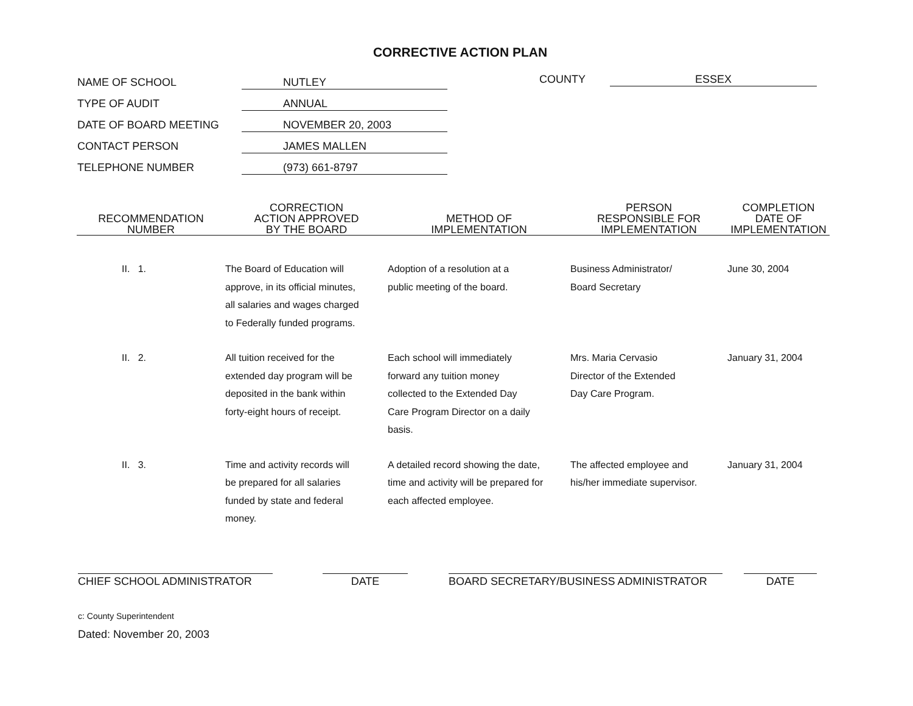CORRECTIVE ACTION PLAN
NAME OF SCHOOL NUTLEY
TYPE OF AUDIT ANNUAL
DATE OF BOARD MEETING NOVEMBER 20, 2003
CONTACT PERSON JAMES MALLEN
TELEPHONE NUMBER (973) 661-8797
COUNTY ESSEX
| RECOMMENDATION NUMBER | CORRECTION ACTION APPROVED BY THE BOARD | METHOD OF IMPLEMENTATION | PERSON RESPONSIBLE FOR IMPLEMENTATION | COMPLETION DATE OF IMPLEMENTATION |
| --- | --- | --- | --- | --- |
| II. 1. | The Board of Education will approve, in its official minutes, all salaries and wages charged to Federally funded programs. | Adoption of a resolution at a public meeting of the board. | Business Administrator/ Board Secretary | June 30, 2004 |
| II. 2. | All tuition received for the extended day program will be deposited in the bank within forty-eight hours of receipt. | Each school will immediately forward any tuition money collected to the Extended Day Care Program Director on a daily basis. | Mrs. Maria Cervasio Director of the Extended Day Care Program. | January 31, 2004 |
| II. 3. | Time and activity records will be prepared for all salaries funded by state and federal money. | A detailed record showing the date, time and activity will be prepared for each affected employee. | The affected employee and his/her immediate supervisor. | January 31, 2004 |
CHIEF SCHOOL ADMINISTRATOR DATE BOARD SECRETARY/BUSINESS ADMINISTRATOR DATE
c: County Superintendent
Dated: November 20, 2003